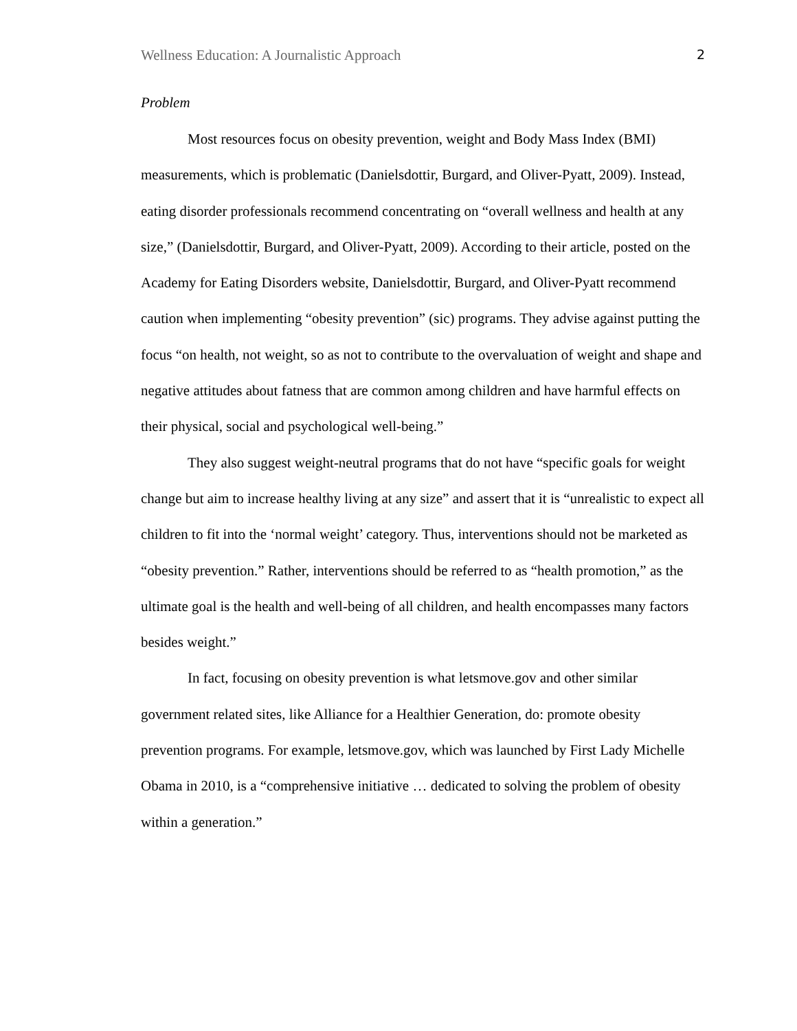Wellness Education: A Journalistic Approach 2
Problem
Most resources focus on obesity prevention, weight and Body Mass Index (BMI) measurements, which is problematic (Danielsdottir, Burgard, and Oliver-Pyatt, 2009). Instead, eating disorder professionals recommend concentrating on “overall wellness and health at any size,” (Danielsdottir, Burgard, and Oliver-Pyatt, 2009). According to their article, posted on the Academy for Eating Disorders website, Danielsdottir, Burgard, and Oliver-Pyatt recommend caution when implementing “obesity prevention” (sic) programs. They advise against putting the focus “on health, not weight, so as not to contribute to the overvaluation of weight and shape and negative attitudes about fatness that are common among children and have harmful effects on their physical, social and psychological well-being.”
They also suggest weight-neutral programs that do not have “specific goals for weight change but aim to increase healthy living at any size” and assert that it is “unrealistic to expect all children to fit into the ‘normal weight’ category. Thus, interventions should not be marketed as “obesity prevention.” Rather, interventions should be referred to as “health promotion,” as the ultimate goal is the health and well-being of all children, and health encompasses many factors besides weight.”
In fact, focusing on obesity prevention is what letsmove.gov and other similar government related sites, like Alliance for a Healthier Generation, do: promote obesity prevention programs. For example, letsmove.gov, which was launched by First Lady Michelle Obama in 2010, is a “comprehensive initiative … dedicated to solving the problem of obesity within a generation.”